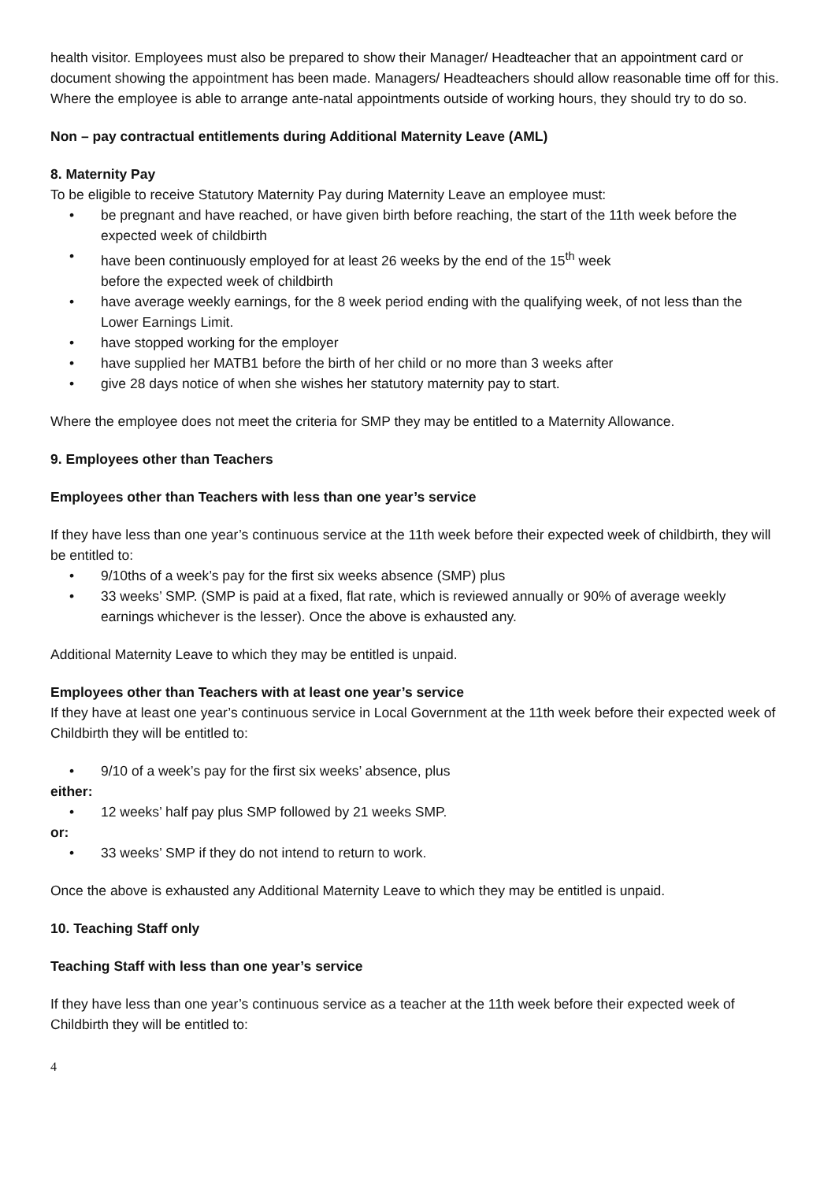health visitor. Employees must also be prepared to show their Manager/ Headteacher that an appointment card or document showing the appointment has been made. Managers/ Headteachers should allow reasonable time off for this. Where the employee is able to arrange ante-natal appointments outside of working hours, they should try to do so.
Non – pay contractual entitlements during Additional Maternity Leave (AML)
8. Maternity Pay
To be eligible to receive Statutory Maternity Pay during Maternity Leave an employee must:
• be pregnant and have reached, or have given birth before reaching, the start of the 11th week before the expected week of childbirth
• have been continuously employed for at least 26 weeks by the end of the 15<sup>th</sup> week
before the expected week of childbirth
• have average weekly earnings, for the 8 week period ending with the qualifying week, of not less than the Lower Earnings Limit.
• have stopped working for the employer
• have supplied her MATB1 before the birth of her child or no more than 3 weeks after
• give 28 days notice of when she wishes her statutory maternity pay to start.
Where the employee does not meet the criteria for SMP they may be entitled to a Maternity Allowance.
9. Employees other than Teachers
Employees other than Teachers with less than one year’s service
If they have less than one year’s continuous service at the 11th week before their expected week of childbirth, they will be entitled to:
• 9/10ths of a week’s pay for the first six weeks absence (SMP) plus
• 33 weeks’ SMP. (SMP is paid at a fixed, flat rate, which is reviewed annually or 90% of average weekly earnings whichever is the lesser). Once the above is exhausted any.
Additional Maternity Leave to which they may be entitled is unpaid.
Employees other than Teachers with at least one year’s service
If they have at least one year’s continuous service in Local Government at the 11th week before their expected week of Childbirth they will be entitled to:
• 9/10 of a week’s pay for the first six weeks’ absence, plus
either:
• 12 weeks’ half pay plus SMP followed by 21 weeks SMP.
or:
• 33 weeks’ SMP if they do not intend to return to work.
Once the above is exhausted any Additional Maternity Leave to which they may be entitled is unpaid.
10. Teaching Staff only
Teaching Staff with less than one year’s service
If they have less than one year’s continuous service as a teacher at the 11th week before their expected week of Childbirth they will be entitled to:
4